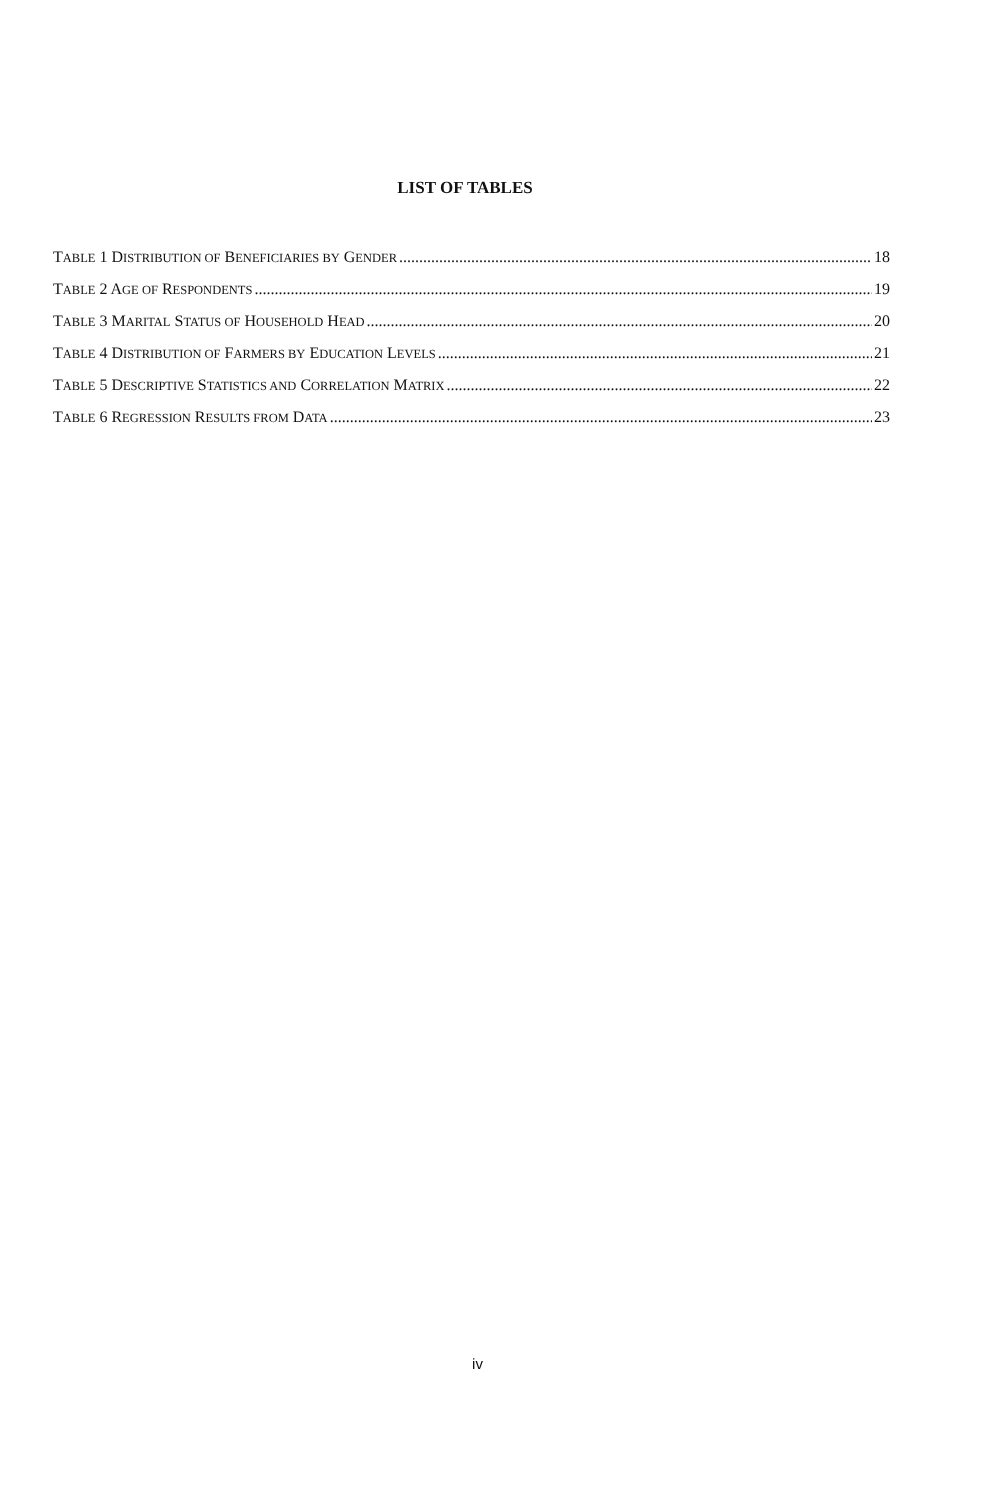LIST OF TABLES
TABLE 1 DISTRIBUTION OF BENEFICIARIES BY GENDER 18
TABLE 2 AGE OF RESPONDENTS 19
TABLE 3 MARITAL STATUS OF HOUSEHOLD HEAD 20
TABLE 4 DISTRIBUTION OF FARMERS BY EDUCATION LEVELS 21
TABLE 5 DESCRIPTIVE STATISTICS AND CORRELATION MATRIX 22
TABLE 6 REGRESSION RESULTS FROM DATA 23
iv